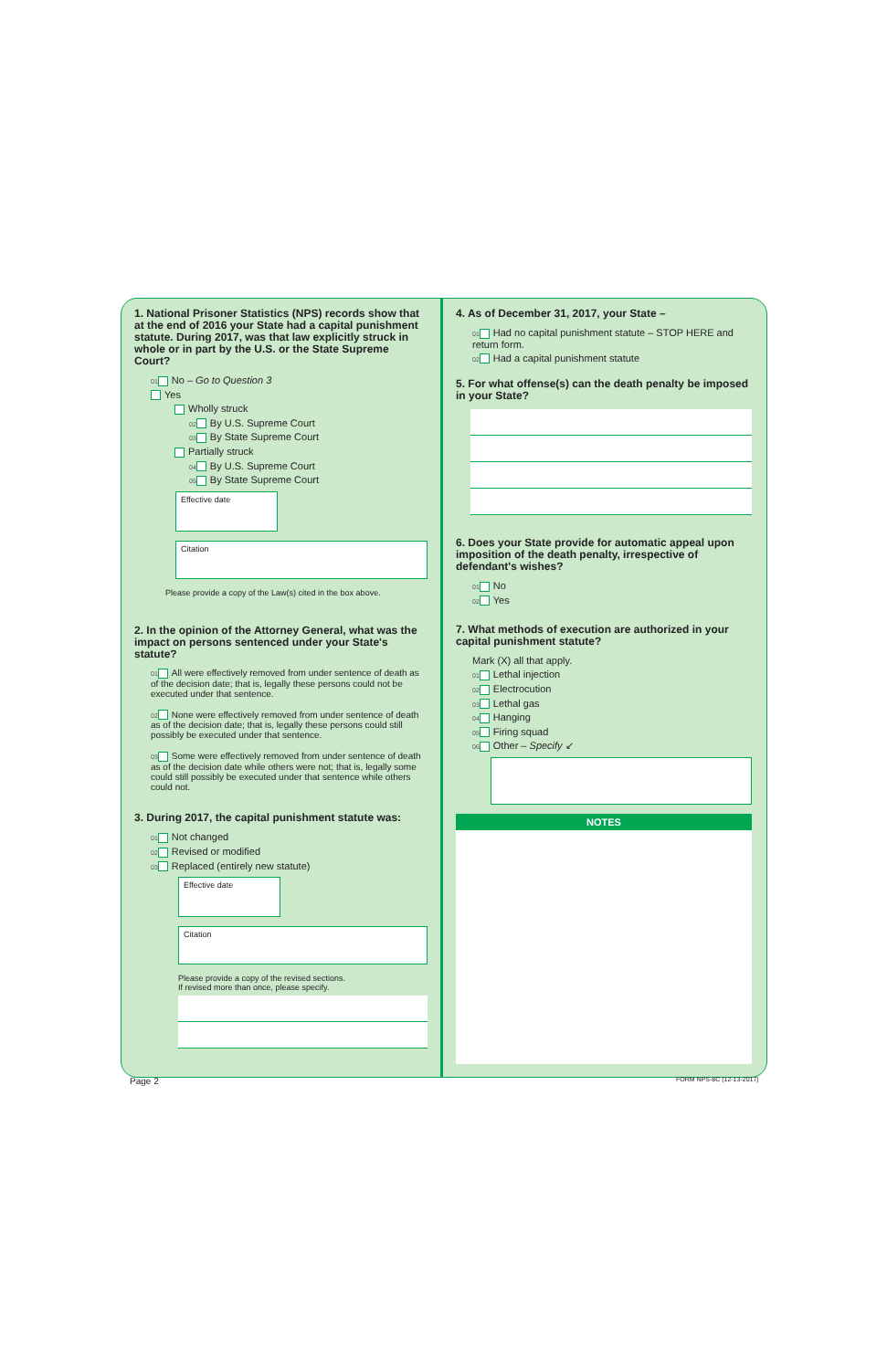1. National Prisoner Statistics (NPS) records show that at the end of 2016 your State had a capital punishment statute. During 2017, was that law explicitly struck in whole or in part by the U.S. or the State Supreme Court?
01 No – Go to Question 3
Yes
Wholly struck
02 By U.S. Supreme Court
03 By State Supreme Court
Partially struck
04 By U.S. Supreme Court
05 By State Supreme Court
Effective date
Citation
Please provide a copy of the Law(s) cited in the box above.
2. In the opinion of the Attorney General, what was the impact on persons sentenced under your State's statute?
01 All were effectively removed from under sentence of death as of the decision date; that is, legally these persons could not be executed under that sentence.
02 None were effectively removed from under sentence of death as of the decision date; that is, legally these persons could still possibly be executed under that sentence.
03 Some were effectively removed from under sentence of death as of the decision date while others were not; that is, legally some could still possibly be executed under that sentence while others could not.
3. During 2017, the capital punishment statute was:
01 Not changed
02 Revised or modified
03 Replaced (entirely new statute)
Effective date
Citation
Please provide a copy of the revised sections.
If revised more than once, please specify.
4. As of December 31, 2017, your State –
01 Had no capital punishment statute – STOP HERE and return form.
02 Had a capital punishment statute
5. For what offense(s) can the death penalty be imposed in your State?
6. Does your State provide for automatic appeal upon imposition of the death penalty, irrespective of defendant's wishes?
01 No
02 Yes
7. What methods of execution are authorized in your capital punishment statute?
Mark (X) all that apply.
01 Lethal injection
02 Electrocution
03 Lethal gas
04 Hanging
05 Firing squad
06 Other – Specify ↙
NOTES
Page 2 FORM NPS-8C (12-13-2017)